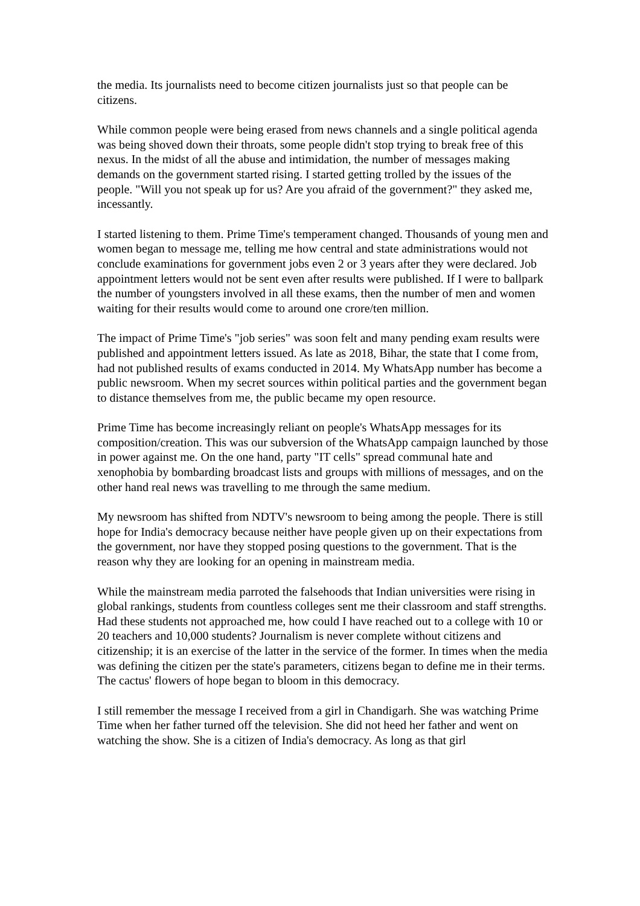the media. Its journalists need to become citizen journalists just so that people can be citizens.
While common people were being erased from news channels and a single political agenda was being shoved down their throats, some people didn't stop trying to break free of this nexus. In the midst of all the abuse and intimidation, the number of messages making demands on the government started rising. I started getting trolled by the issues of the people. "Will you not speak up for us? Are you afraid of the government?" they asked me, incessantly.
I started listening to them. Prime Time's temperament changed. Thousands of young men and women began to message me, telling me how central and state administrations would not conclude examinations for government jobs even 2 or 3 years after they were declared. Job appointment letters would not be sent even after results were published. If I were to ballpark the number of youngsters involved in all these exams, then the number of men and women waiting for their results would come to around one crore/ten million.
The impact of Prime Time's "job series" was soon felt and many pending exam results were published and appointment letters issued. As late as 2018, Bihar, the state that I come from, had not published results of exams conducted in 2014. My WhatsApp number has become a public newsroom. When my secret sources within political parties and the government began to distance themselves from me, the public became my open resource.
Prime Time has become increasingly reliant on people's WhatsApp messages for its composition/creation. This was our subversion of the WhatsApp campaign launched by those in power against me. On the one hand, party "IT cells" spread communal hate and xenophobia by bombarding broadcast lists and groups with millions of messages, and on the other hand real news was travelling to me through the same medium.
My newsroom has shifted from NDTV's newsroom to being among the people. There is still hope for India's democracy because neither have people given up on their expectations from the government, nor have they stopped posing questions to the government. That is the reason why they are looking for an opening in mainstream media.
While the mainstream media parroted the falsehoods that Indian universities were rising in global rankings, students from countless colleges sent me their classroom and staff strengths. Had these students not approached me, how could I have reached out to a college with 10 or 20 teachers and 10,000 students? Journalism is never complete without citizens and citizenship; it is an exercise of the latter in the service of the former. In times when the media was defining the citizen per the state's parameters, citizens began to define me in their terms. The cactus' flowers of hope began to bloom in this democracy.
I still remember the message I received from a girl in Chandigarh. She was watching Prime Time when her father turned off the television. She did not heed her father and went on watching the show. She is a citizen of India's democracy. As long as that girl